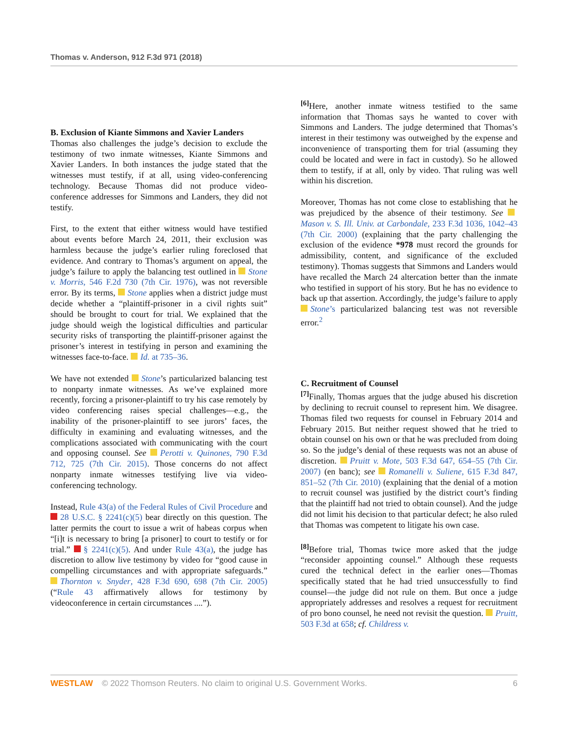Thomas v. Anderson, 912 F.3d 971 (2018)
B. Exclusion of Kiante Simmons and Xavier Landers
Thomas also challenges the judge’s decision to exclude the testimony of two inmate witnesses, Kiante Simmons and Xavier Landers. In both instances the judge stated that the witnesses must testify, if at all, using video-conferencing technology. Because Thomas did not produce video-conference addresses for Simmons and Landers, they did not testify.
First, to the extent that either witness would have testified about events before March 24, 2011, their exclusion was harmless because the judge’s earlier ruling foreclosed that evidence. And contrary to Thomas’s argument on appeal, the judge’s failure to apply the balancing test outlined in Stone v. Morris, 546 F.2d 730 (7th Cir. 1976), was not reversible error. By its terms, Stone applies when a district judge must decide whether a “plaintiff-prisoner in a civil rights suit” should be brought to court for trial. We explained that the judge should weigh the logistical difficulties and particular security risks of transporting the plaintiff-prisoner against the prisoner’s interest in testifying in person and examining the witnesses face-to-face. Id. at 735–36.
We have not extended Stone’s particularized balancing test to nonparty inmate witnesses. As we’ve explained more recently, forcing a prisoner-plaintiff to try his case remotely by video conferencing raises special challenges—e.g., the inability of the prisoner-plaintiff to see jurors’ faces, the difficulty in examining and evaluating witnesses, and the complications associated with communicating with the court and opposing counsel. See Perotti v. Quinones, 790 F.3d 712, 725 (7th Cir. 2015). Those concerns do not affect nonparty inmate witnesses testifying live via video-conferencing technology.
Instead, Rule 43(a) of the Federal Rules of Civil Procedure and 28 U.S.C. § 2241(c)(5) bear directly on this question. The latter permits the court to issue a writ of habeas corpus when “[i]t is necessary to bring [a prisoner] to court to testify or for trial.” § 2241(c)(5). And under Rule 43(a), the judge has discretion to allow live testimony by video for “good cause in compelling circumstances and with appropriate safeguards.” Thornton v. Snyder, 428 F.3d 690, 698 (7th Cir. 2005) (“Rule 43 affirmatively allows for testimony by videoconference in certain circumstances ....”).
<sup>[6]</sup> Here, another inmate witness testified to the same information that Thomas says he wanted to cover with Simmons and Landers. The judge determined that Thomas’s interest in their testimony was outweighed by the expense and inconvenience of transporting them for trial (assuming they could be located and were in fact in custody). So he allowed them to testify, if at all, only by video. That ruling was well within his discretion.
Moreover, Thomas has not come close to establishing that he was prejudiced by the absence of their testimony. See Mason v. S. Ill. Univ. at Carbondale, 233 F.3d 1036, 1042–43 (7th Cir. 2000) (explaining that the party challenging the exclusion of the evidence *978 must record the grounds for admissibility, content, and significance of the excluded testimony). Thomas suggests that Simmons and Landers would have recalled the March 24 altercation better than the inmate who testified in support of his story. But he has no evidence to back up that assertion. Accordingly, the judge’s failure to apply Stone’s particularized balancing test was not reversible error.<sup>2</sup>
C. Recruitment of Counsel
<sup>[7]</sup> Finally, Thomas argues that the judge abused his discretion by declining to recruit counsel to represent him. We disagree. Thomas filed two requests for counsel in February 2014 and February 2015. But neither request showed that he tried to obtain counsel on his own or that he was precluded from doing so. So the judge’s denial of these requests was not an abuse of discretion. Pruitt v. Mote, 503 F.3d 647, 654–55 (7th Cir. 2007) (en banc); see Romanelli v. Suliene, 615 F.3d 847, 851–52 (7th Cir. 2010) (explaining that the denial of a motion to recruit counsel was justified by the district court’s finding that the plaintiff had not tried to obtain counsel). And the judge did not limit his decision to that particular defect; he also ruled that Thomas was competent to litigate his own case.
<sup>[8]</sup> Before trial, Thomas twice more asked that the judge “reconsider appointing counsel.” Although these requests cured the technical defect in the earlier ones—Thomas specifically stated that he had tried unsuccessfully to find counsel—the judge did not rule on them. But once a judge appropriately addresses and resolves a request for recruitment of pro bono counsel, he need not revisit the question. Pruitt, 503 F.3d at 658; cf. Childress v.
WESTLAW © 2022 Thomson Reuters. No claim to original U.S. Government Works. 6